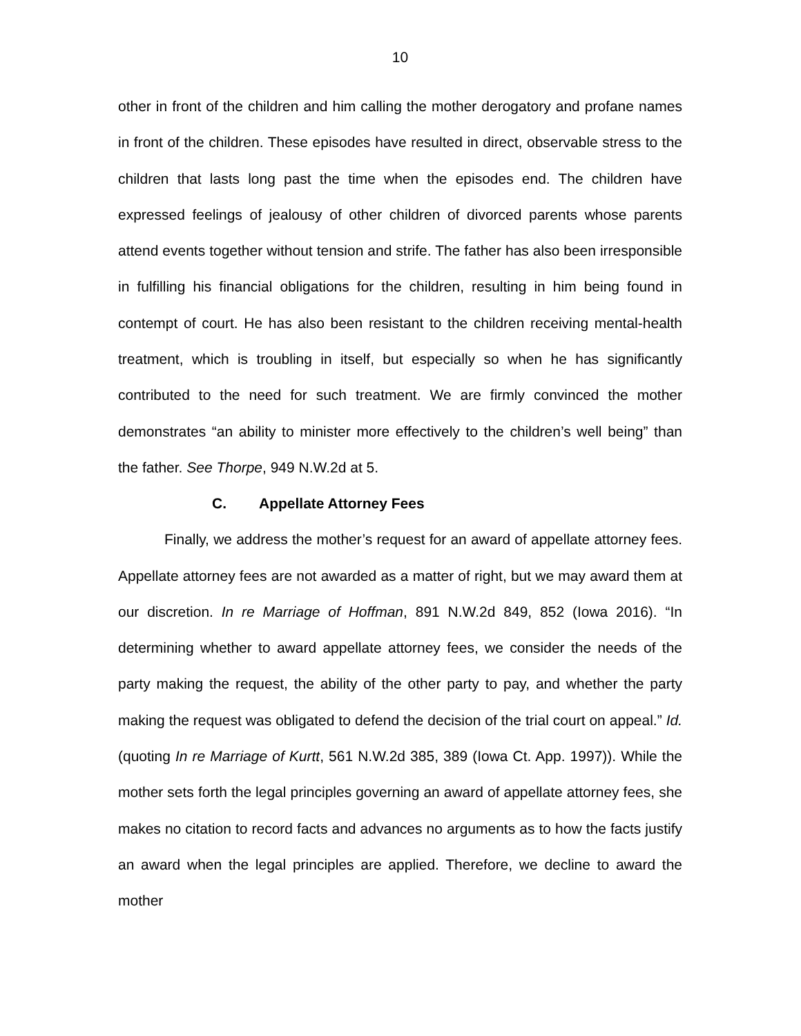10
other in front of the children and him calling the mother derogatory and profane names in front of the children. These episodes have resulted in direct, observable stress to the children that lasts long past the time when the episodes end. The children have expressed feelings of jealousy of other children of divorced parents whose parents attend events together without tension and strife. The father has also been irresponsible in fulfilling his financial obligations for the children, resulting in him being found in contempt of court. He has also been resistant to the children receiving mental-health treatment, which is troubling in itself, but especially so when he has significantly contributed to the need for such treatment. We are firmly convinced the mother demonstrates “an ability to minister more effectively to the children’s well being” than the father. See Thorpe, 949 N.W.2d at 5.
C. Appellate Attorney Fees
Finally, we address the mother’s request for an award of appellate attorney fees. Appellate attorney fees are not awarded as a matter of right, but we may award them at our discretion. In re Marriage of Hoffman, 891 N.W.2d 849, 852 (Iowa 2016). “In determining whether to award appellate attorney fees, we consider the needs of the party making the request, the ability of the other party to pay, and whether the party making the request was obligated to defend the decision of the trial court on appeal.” Id. (quoting In re Marriage of Kurtt, 561 N.W.2d 385, 389 (Iowa Ct. App. 1997)). While the mother sets forth the legal principles governing an award of appellate attorney fees, she makes no citation to record facts and advances no arguments as to how the facts justify an award when the legal principles are applied. Therefore, we decline to award the mother